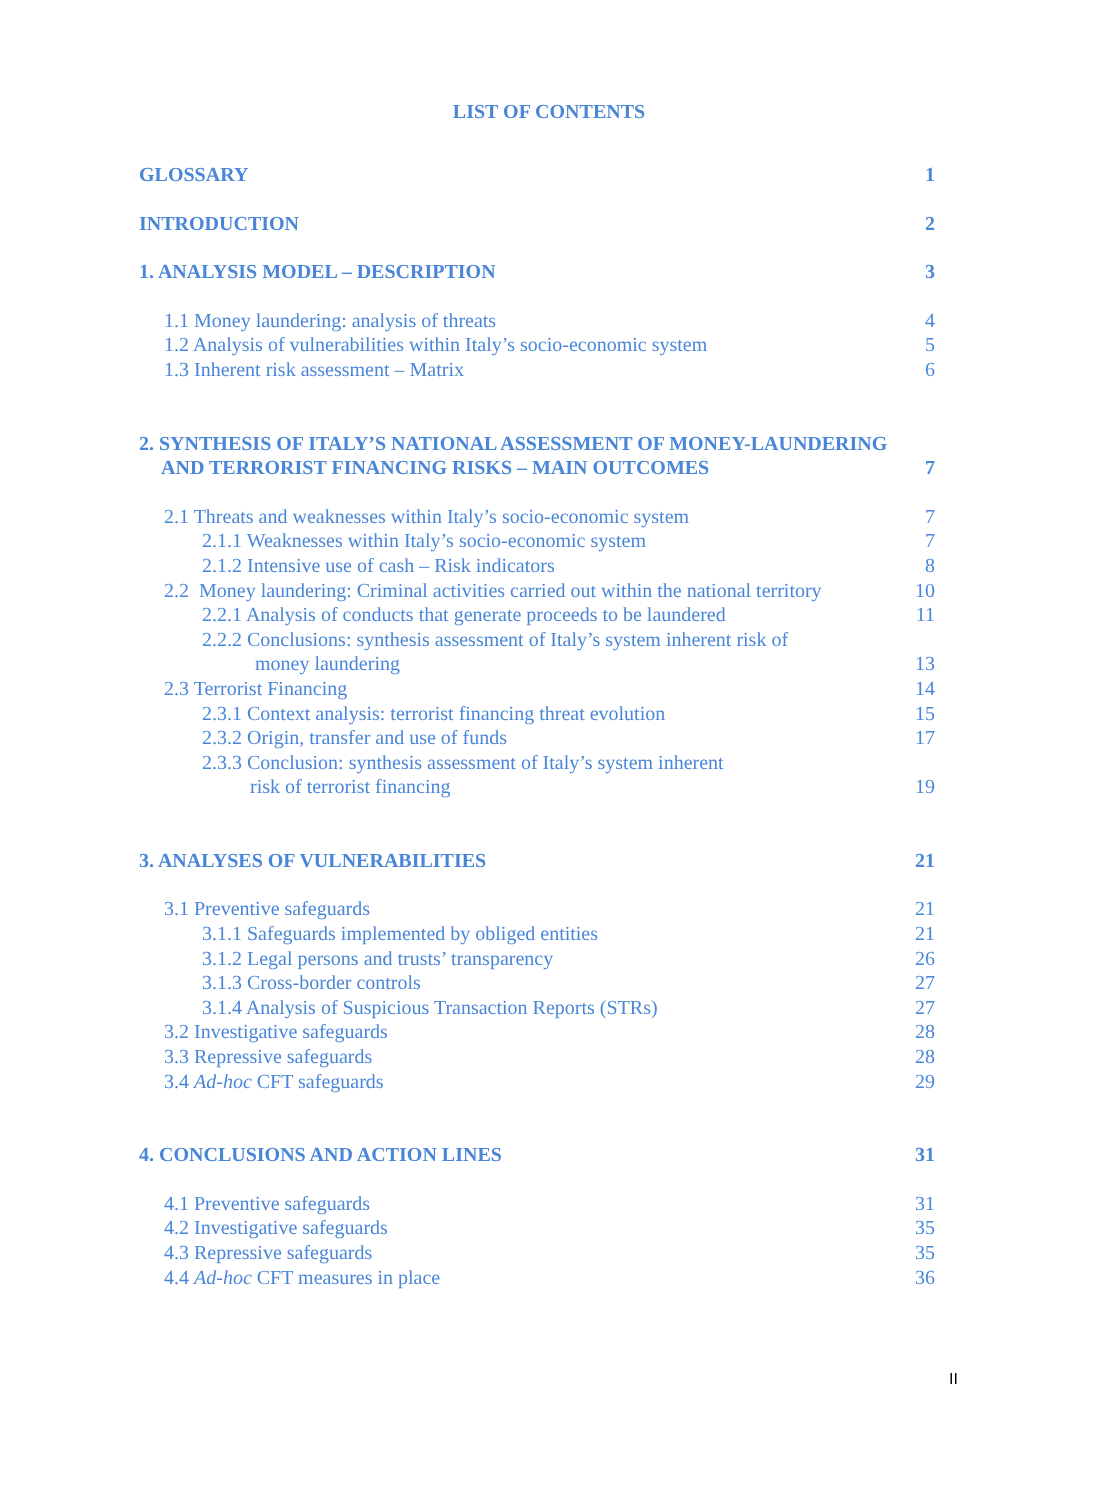LIST OF CONTENTS
GLOSSARY 1
INTRODUCTION 2
1. ANALYSIS MODEL – DESCRIPTION 3
1.1 Money laundering: analysis of threats 4
1.2 Analysis of vulnerabilities within Italy’s socio-economic system 5
1.3 Inherent risk assessment – Matrix 6
2. SYNTHESIS OF ITALY’S NATIONAL ASSESSMENT OF MONEY-LAUNDERING
AND TERRORIST FINANCING RISKS – MAIN OUTCOMES 7
2.1 Threats and weaknesses within Italy’s socio-economic system 7
2.1.1 Weaknesses within Italy’s socio-economic system 7
2.1.2 Intensive use of cash – Risk indicators 8
2.2 Money laundering: Criminal activities carried out within the national territory 10
2.2.1 Analysis of conducts that generate proceeds to be laundered 11
2.2.2 Conclusions: synthesis assessment of Italy’s system inherent risk of
money laundering 13
2.3 Terrorist Financing 14
2.3.1 Context analysis: terrorist financing threat evolution 15
2.3.2 Origin, transfer and use of funds 17
2.3.3 Conclusion: synthesis assessment of Italy’s system inherent
risk of terrorist financing 19
3. ANALYSES OF VULNERABILITIES 21
3.1 Preventive safeguards 21
3.1.1 Safeguards implemented by obliged entities 21
3.1.2 Legal persons and trusts’ transparency 26
3.1.3 Cross-border controls 27
3.1.4 Analysis of Suspicious Transaction Reports (STRs) 27
3.2 Investigative safeguards 28
3.3 Repressive safeguards 28
3.4 Ad-hoc CFT safeguards 29
4. CONCLUSIONS AND ACTION LINES 31
4.1 Preventive safeguards 31
4.2 Investigative safeguards 35
4.3 Repressive safeguards 35
4.4 Ad-hoc CFT measures in place 36
II